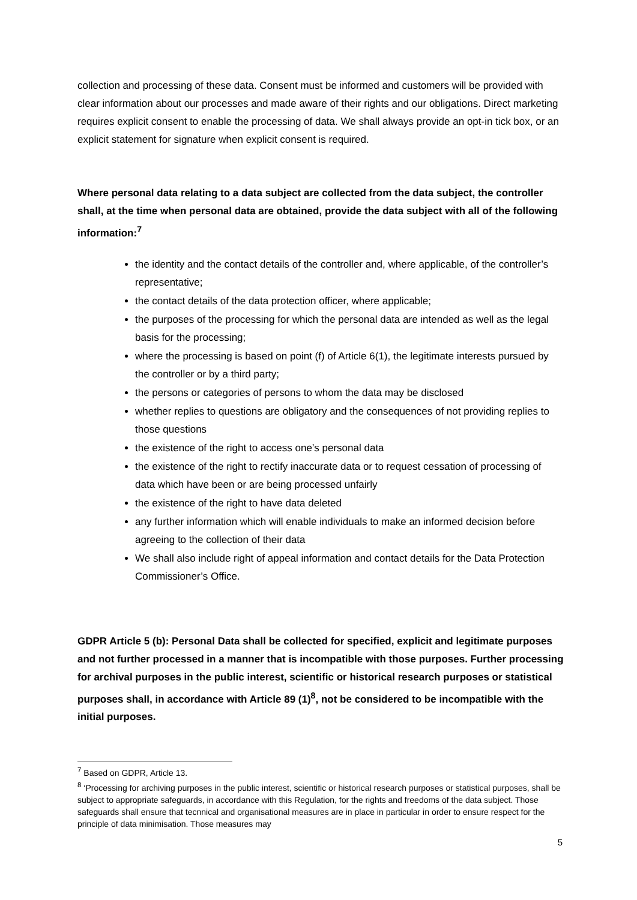collection and processing of these data. Consent must be informed and customers will be provided with clear information about our processes and made aware of their rights and our obligations. Direct marketing requires explicit consent to enable the processing of data. We shall always provide an opt-in tick box, or an explicit statement for signature when explicit consent is required.
Where personal data relating to a data subject are collected from the data subject, the controller shall, at the time when personal data are obtained, provide the data subject with all of the following information:<sup>7</sup>
the identity and the contact details of the controller and, where applicable, of the controller’s representative;
the contact details of the data protection officer, where applicable;
the purposes of the processing for which the personal data are intended as well as the legal basis for the processing;
where the processing is based on point (f) of Article 6(1), the legitimate interests pursued by the controller or by a third party;
the persons or categories of persons to whom the data may be disclosed
whether replies to questions are obligatory and the consequences of not providing replies to those questions
the existence of the right to access one’s personal data
the existence of the right to rectify inaccurate data or to request cessation of processing of data which have been or are being processed unfairly
the existence of the right to have data deleted
any further information which will enable individuals to make an informed decision before agreeing to the collection of their data
We shall also include right of appeal information and contact details for the Data Protection Commissioner’s Office.
GDPR Article 5 (b): Personal Data shall be collected for specified, explicit and legitimate purposes and not further processed in a manner that is incompatible with those purposes. Further processing for archival purposes in the public interest, scientific or historical research purposes or statistical purposes shall, in accordance with Article 89 (1)<sup>8</sup>, not be considered to be incompatible with the initial purposes.
<sup>7</sup> Based on GDPR, Article 13.
<sup>8</sup> ‘Processing for archiving purposes in the public interest, scientific or historical research purposes or statistical purposes, shall be subject to appropriate safeguards, in accordance with this Regulation, for the rights and freedoms of the data subject. Those safeguards shall ensure that tecnnical and organisational measures are in place in particular in order to ensure respect for the principle of data minimisation. Those measures may
5